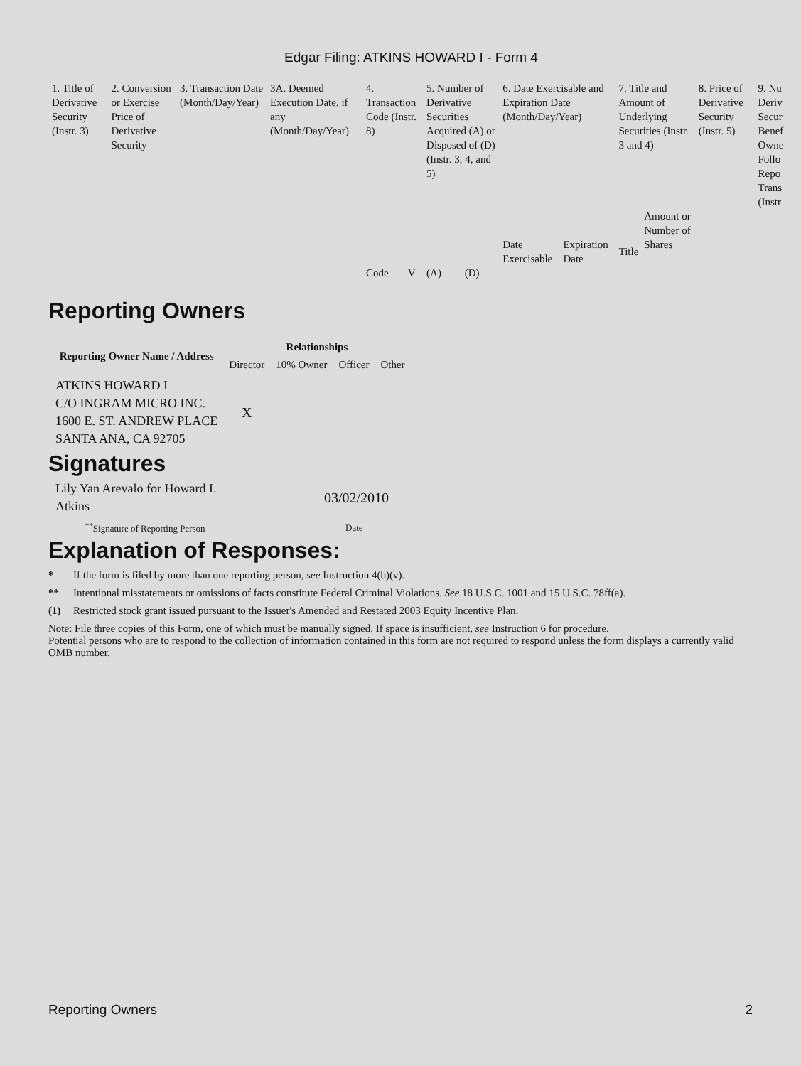Edgar Filing: ATKINS HOWARD I - Form 4
| 1. Title of Derivative Security (Instr. 3) | 2. Conversion or Exercise Price of Derivative Security | 3. Transaction Date (Month/Day/Year) | 3A. Deemed Execution Date, if any (Month/Day/Year) | 4. Transaction Code (Instr. 8) | | 5. Number of Derivative Securities Acquired (A) or Disposed of (D) (Instr. 3, 4, and 5) | | 6. Date Exercisable and Expiration Date (Month/Day/Year) | | 7. Title and Amount of Underlying Securities (Instr. 3 and 4) | | 8. Price of Derivative Security (Instr. 5) | 9. Nu Deriv Secur Benef Owne Follo Repo Trans (Instr |
| | | | | | | | | Date Exercisable | Expiration Date | Title | Amount or Number of Shares | | |
| | | | | Code | V | (A) | (D) | | | | | | |
Reporting Owners
| Reporting Owner Name / Address | Relationships | | | |
| --- | --- | --- | --- | --- |
| | Director | 10% Owner | Officer | Other |
| ATKINS HOWARD I C/O INGRAM MICRO INC. 1600 E. ST. ANDREW PLACE SANTA ANA, CA 92705 | X | | | |
Signatures
| Lily Yan Arevalo for Howard I. Atkins | 03/02/2010 |
| <sup>**</sup> Signature of Reporting Person | Date |
Explanation of Responses:
* If the form is filed by more than one reporting person, see Instruction 4(b)(v).
** Intentional misstatements or omissions of facts constitute Federal Criminal Violations. See 18 U.S.C. 1001 and 15 U.S.C. 78ff(a).
(1) Restricted stock grant issued pursuant to the Issuer's Amended and Restated 2003 Equity Incentive Plan.
Note: File three copies of this Form, one of which must be manually signed. If space is insufficient, see Instruction 6 for procedure.
Potential persons who are to respond to the collection of information contained in this form are not required to respond unless the form displays a currently valid OMB number.
Reporting Owners 2